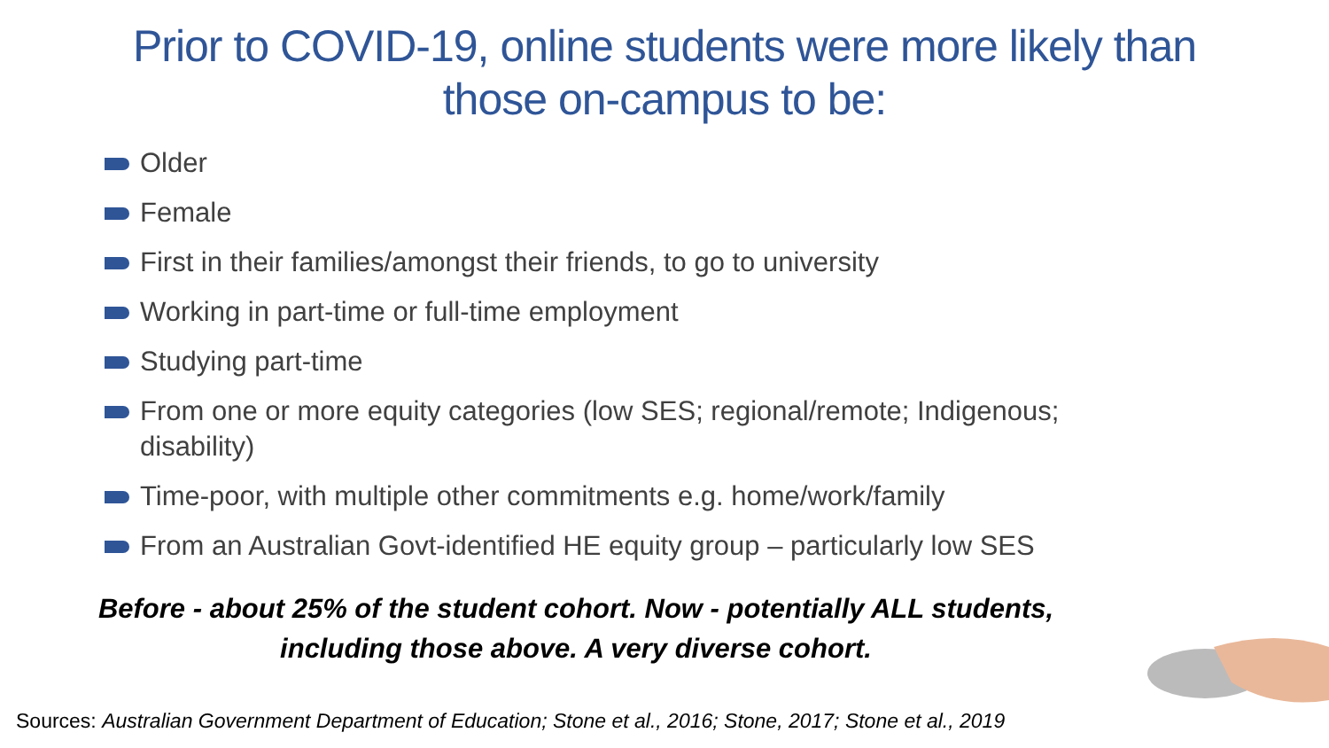Prior to COVID-19, online students were more likely than
those on-campus to be:
Older
Female
First in their families/amongst their friends, to go to university
Working in part-time or full-time employment
Studying part-time
From one or more equity categories (low SES; regional/remote; Indigenous; disability)
Time-poor, with multiple other commitments e.g. home/work/family
From an Australian Govt-identified HE equity group – particularly low SES
Before - about 25% of the student cohort. Now - potentially ALL students,
including those above. A very diverse cohort.
Sources: Australian Government Department of Education; Stone et al., 2016; Stone, 2017; Stone et al., 2019